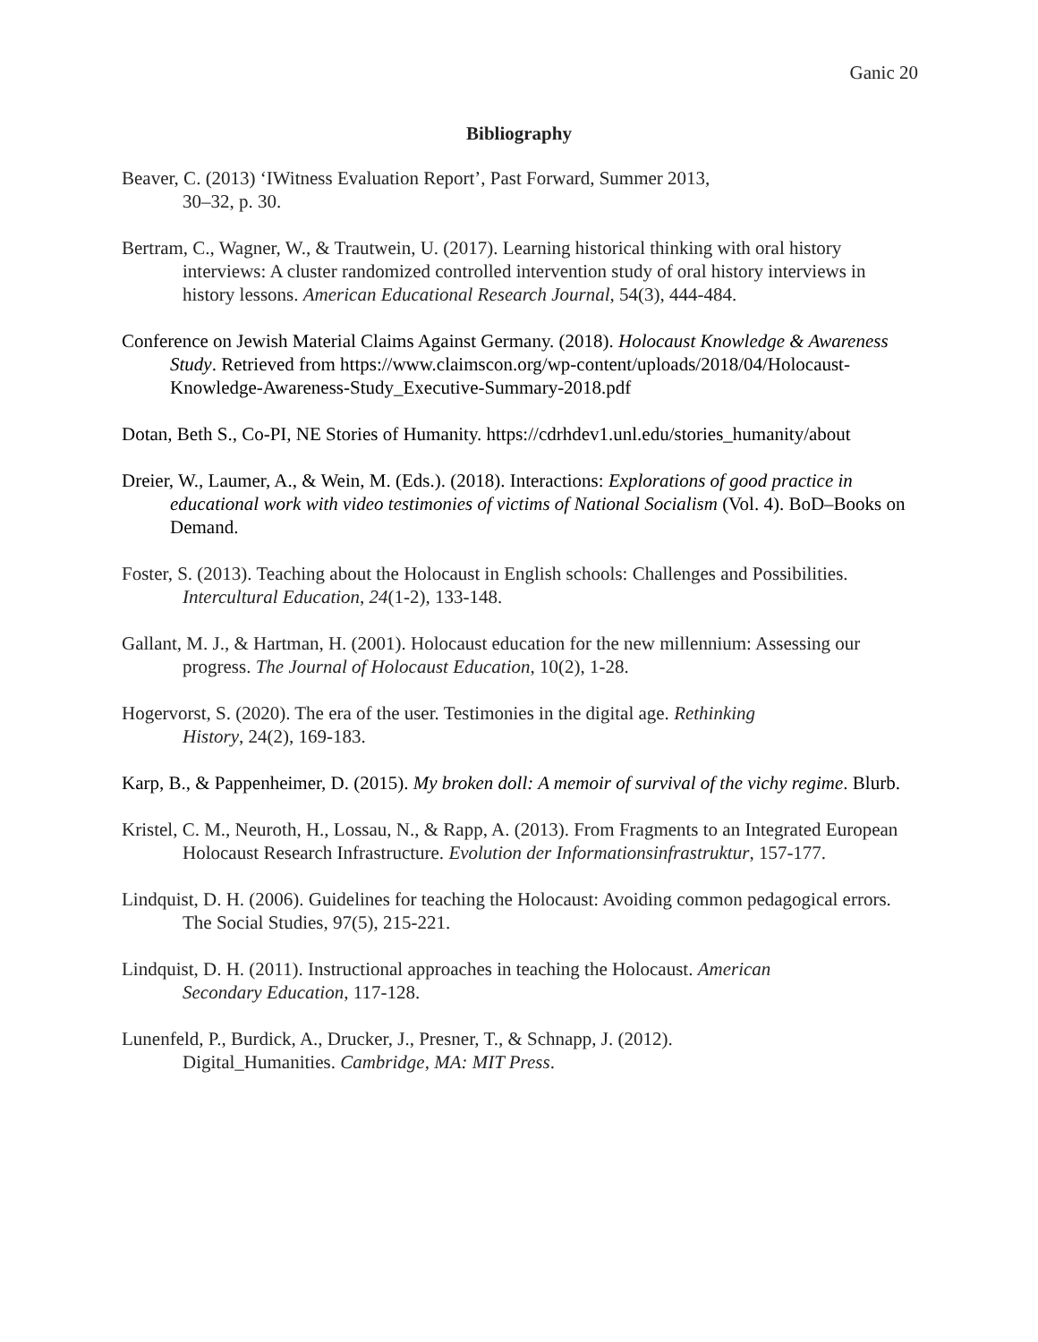Ganic 20
Bibliography
Beaver, C. (2013) ‘IWitness Evaluation Report’, Past Forward, Summer 2013,
30–32, p. 30.
Bertram, C., Wagner, W., & Trautwein, U. (2017). Learning historical thinking with oral history interviews: A cluster randomized controlled intervention study of oral history interviews in history lessons. American Educational Research Journal, 54(3), 444-484.
Conference on Jewish Material Claims Against Germany. (2018). Holocaust Knowledge & Awareness Study. Retrieved from https://www.claimscon.org/wp-content/uploads/2018/04/Holocaust-Knowledge-Awareness-Study_Executive-Summary-2018.pdf
Dotan, Beth S., Co-PI, NE Stories of Humanity. https://cdrhdev1.unl.edu/stories_humanity/about
Dreier, W., Laumer, A., & Wein, M. (Eds.). (2018). Interactions: Explorations of good practice in educational work with video testimonies of victims of National Socialism (Vol. 4). BoD–Books on Demand.
Foster, S. (2013). Teaching about the Holocaust in English schools: Challenges and Possibilities. Intercultural Education, 24(1-2), 133-148.
Gallant, M. J., & Hartman, H. (2001). Holocaust education for the new millennium: Assessing our progress. The Journal of Holocaust Education, 10(2), 1-28.
Hogervorst, S. (2020). The era of the user. Testimonies in the digital age. Rethinking
History, 24(2), 169-183.
Karp, B., & Pappenheimer, D. (2015). My broken doll: A memoir of survival of the vichy regime. Blurb.
Kristel, C. M., Neuroth, H., Lossau, N., & Rapp, A. (2013). From Fragments to an Integrated European Holocaust Research Infrastructure. Evolution der Informationsinfrastruktur, 157-177.
Lindquist, D. H. (2006). Guidelines for teaching the Holocaust: Avoiding common pedagogical errors. The Social Studies, 97(5), 215-221.
Lindquist, D. H. (2011). Instructional approaches in teaching the Holocaust. American
Secondary Education, 117-128.
Lunenfeld, P., Burdick, A., Drucker, J., Presner, T., & Schnapp, J. (2012).
Digital_Humanities. Cambridge, MA: MIT Press.